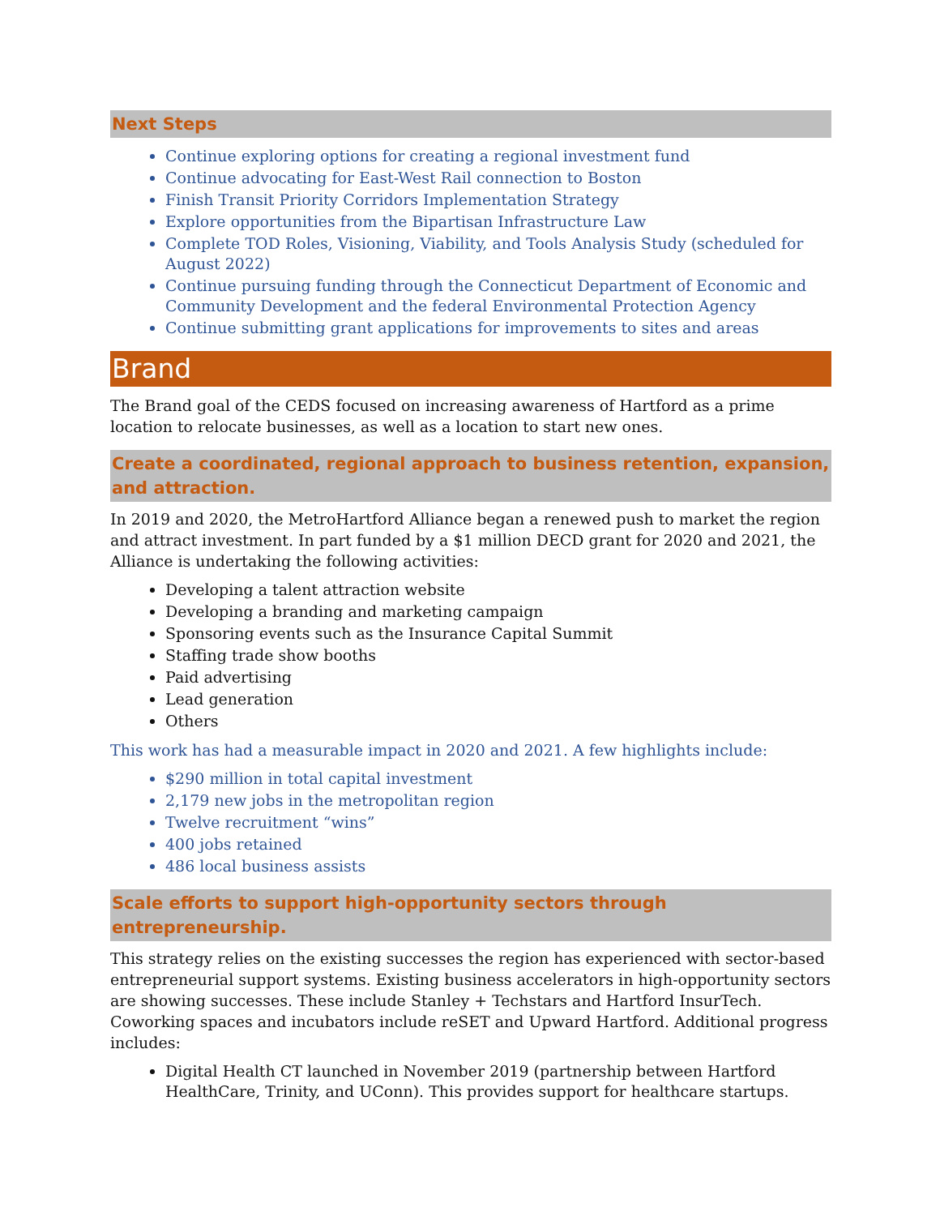Next Steps
Continue exploring options for creating a regional investment fund
Continue advocating for East-West Rail connection to Boston
Finish Transit Priority Corridors Implementation Strategy
Explore opportunities from the Bipartisan Infrastructure Law
Complete TOD Roles, Visioning, Viability, and Tools Analysis Study (scheduled for August 2022)
Continue pursuing funding through the Connecticut Department of Economic and Community Development and the federal Environmental Protection Agency
Continue submitting grant applications for improvements to sites and areas
Brand
The Brand goal of the CEDS focused on increasing awareness of Hartford as a prime location to relocate businesses, as well as a location to start new ones.
Create a coordinated, regional approach to business retention, expansion, and attraction.
In 2019 and 2020, the MetroHartford Alliance began a renewed push to market the region and attract investment. In part funded by a $1 million DECD grant for 2020 and 2021, the Alliance is undertaking the following activities:
Developing a talent attraction website
Developing a branding and marketing campaign
Sponsoring events such as the Insurance Capital Summit
Staffing trade show booths
Paid advertising
Lead generation
Others
This work has had a measurable impact in 2020 and 2021. A few highlights include:
$290 million in total capital investment
2,179 new jobs in the metropolitan region
Twelve recruitment “wins”
400 jobs retained
486 local business assists
Scale efforts to support high-opportunity sectors through entrepreneurship.
This strategy relies on the existing successes the region has experienced with sector-based entrepreneurial support systems. Existing business accelerators in high-opportunity sectors are showing successes. These include Stanley + Techstars and Hartford InsurTech. Coworking spaces and incubators include reSET and Upward Hartford. Additional progress includes:
Digital Health CT launched in November 2019 (partnership between Hartford HealthCare, Trinity, and UConn). This provides support for healthcare startups.